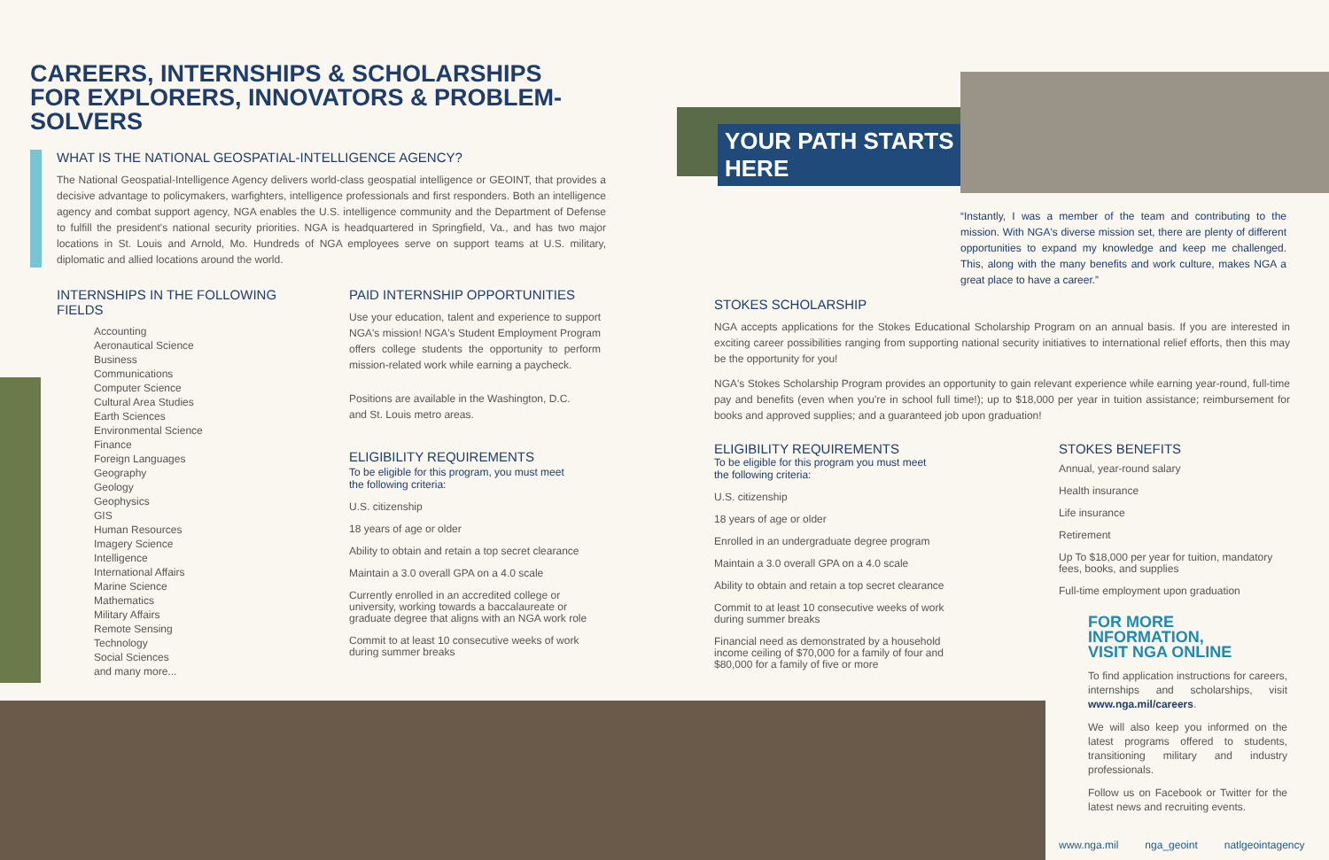YOUR PATH STARTS HERE
CAREERS, INTERNSHIPS & SCHOLARSHIPS
FOR EXPLORERS, INNOVATORS & PROBLEM-SOLVERS
WHAT IS THE NATIONAL GEOSPATIAL-INTELLIGENCE AGENCY?
The National Geospatial-Intelligence Agency delivers world-class geospatial intelligence or GEOINT, that provides a decisive advantage to policymakers, warfighters, intelligence professionals and first responders. Both an intelligence agency and combat support agency, NGA enables the U.S. intelligence community and the Department of Defense to fulfill the president's national security priorities. NGA is headquartered in Springfield, Va., and has two major locations in St. Louis and Arnold, Mo. Hundreds of NGA employees serve on support teams at U.S. military, diplomatic and allied locations around the world.
INTERNSHIPS IN THE FOLLOWING FIELDS
Accounting
Aeronautical Science
Business
Communications
Computer Science
Cultural Area Studies
Earth Sciences
Environmental Science
Finance
Foreign Languages
Geography
Geology
Geophysics
GIS
Human Resources
Imagery Science
Intelligence
International Affairs
Marine Science
Mathematics
Military Affairs
Remote Sensing
Technology
Social Sciences
and many more...
PAID INTERNSHIP OPPORTUNITIES
Use your education, talent and experience to support NGA's mission! NGA's Student Employment Program offers college students the opportunity to perform mission-related work while earning a paycheck.
Positions are available in the Washington, D.C.
and St. Louis metro areas.
ELIGIBILITY REQUIREMENTS
To be eligible for this program, you must meet
the following criteria:
U.S. citizenship
18 years of age or older
Ability to obtain and retain a top secret clearance
Maintain a 3.0 overall GPA on a 4.0 scale
Currently enrolled in an accredited college or university, working towards a baccalaureate or graduate degree that aligns with an NGA work role
Commit to at least 10 consecutive weeks of work during summer breaks
“Instantly, I was a member of the team and contributing to the mission. With NGA's diverse mission set, there are plenty of different opportunities to expand my knowledge and keep me challenged. This, along with the many benefits and work culture, makes NGA a great place to have a career.”
STOKES SCHOLARSHIP
NGA accepts applications for the Stokes Educational Scholarship Program on an annual basis. If you are interested in exciting career possibilities ranging from supporting national security initiatives to international relief efforts, then this may be the opportunity for you!
NGA's Stokes Scholarship Program provides an opportunity to gain relevant experience while earning year-round, full-time pay and benefits (even when you're in school full time!); up to $18,000 per year in tuition assistance; reimbursement for books and approved supplies; and a guaranteed job upon graduation!
ELIGIBILITY REQUIREMENTS
To be eligible for this program you must meet
the following criteria:
U.S. citizenship
18 years of age or older
Enrolled in an undergraduate degree program
Maintain a 3.0 overall GPA on a 4.0 scale
Ability to obtain and retain a top secret clearance
Commit to at least 10 consecutive weeks of work during summer breaks
Financial need as demonstrated by a household income ceiling of $70,000 for a family of four and $80,000 for a family of five or more
STOKES BENEFITS
Annual, year-round salary
Health insurance
Life insurance
Retirement
Up To $18,000 per year for tuition, mandatory fees, books, and supplies
Full-time employment upon graduation
FOR MORE INFORMATION,
VISIT NGA ONLINE
To find application instructions for careers, internships and scholarships, visit www.nga.mil/careers.
We will also keep you informed on the latest programs offered to students, transitioning military and industry professionals.
Follow us on Facebook or Twitter for the latest news and recruiting events.
www.nga.mil nga_geoint natlgeointagency